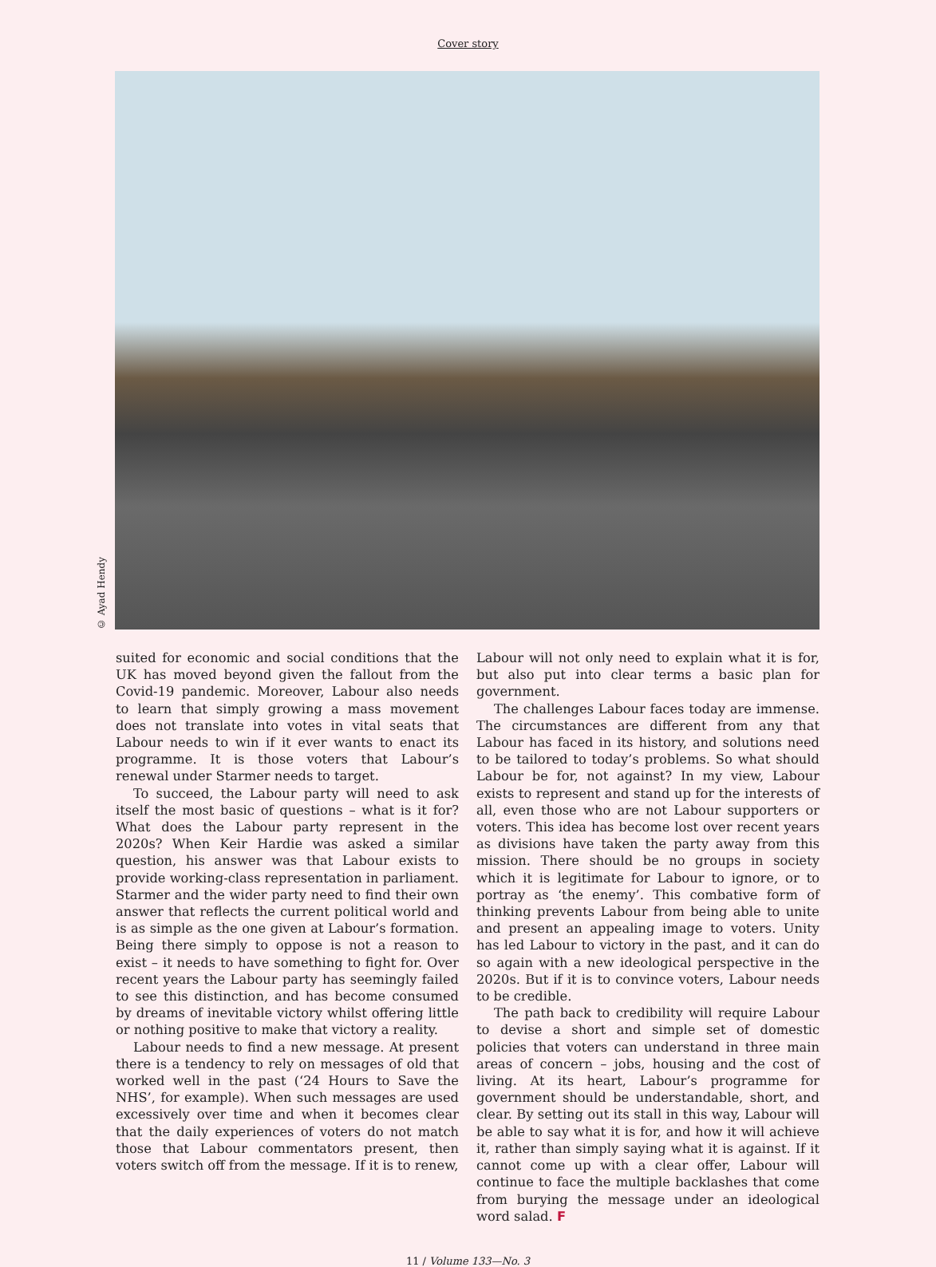Cover story
© Ayad Hendy
suited for economic and social conditions that the UK has moved beyond given the fallout from the Covid-19 pandemic. Moreover, Labour also needs to learn that simply growing a mass movement does not translate into votes in vital seats that Labour needs to win if it ever wants to enact its programme. It is those voters that Labour’s renewal under Starmer needs to target.
To succeed, the Labour party will need to ask itself the most basic of questions – what is it for? What does the Labour party represent in the 2020s? When Keir Hardie was asked a similar question, his answer was that Labour exists to provide working-class representation in parliament. Starmer and the wider party need to find their own answer that reflects the current political world and is as simple as the one given at Labour’s formation. Being there simply to oppose is not a reason to exist – it needs to have something to fight for. Over recent years the Labour party has seemingly failed to see this distinction, and has become consumed by dreams of inevitable victory whilst offering little or nothing positive to make that victory a reality.
Labour needs to find a new message. At present there is a tendency to rely on messages of old that worked well in the past (‘24 Hours to Save the NHS’, for example). When such messages are used excessively over time and when it becomes clear that the daily experiences of voters do not match those that Labour commentators present, then voters switch off from the message. If it is to renew,
Labour will not only need to explain what it is for, but also put into clear terms a basic plan for government.
The challenges Labour faces today are immense. The circumstances are different from any that Labour has faced in its history, and solutions need to be tailored to today’s problems. So what should Labour be for, not against? In my view, Labour exists to represent and stand up for the interests of all, even those who are not Labour supporters or voters. This idea has become lost over recent years as divisions have taken the party away from this mission. There should be no groups in society which it is legitimate for Labour to ignore, or to portray as ‘the enemy’. This combative form of thinking prevents Labour from being able to unite and present an appealing image to voters. Unity has led Labour to victory in the past, and it can do so again with a new ideological perspective in the 2020s. But if it is to convince voters, Labour needs to be credible.
The path back to credibility will require Labour to devise a short and simple set of domestic policies that voters can understand in three main areas of concern – jobs, housing and the cost of living. At its heart, Labour’s programme for government should be understandable, short, and clear. By setting out its stall in this way, Labour will be able to say what it is for, and how it will achieve it, rather than simply saying what it is against. If it cannot come up with a clear offer, Labour will continue to face the multiple backlashes that come from burying the message under an ideological word salad. F
11 / Volume 133—No. 3